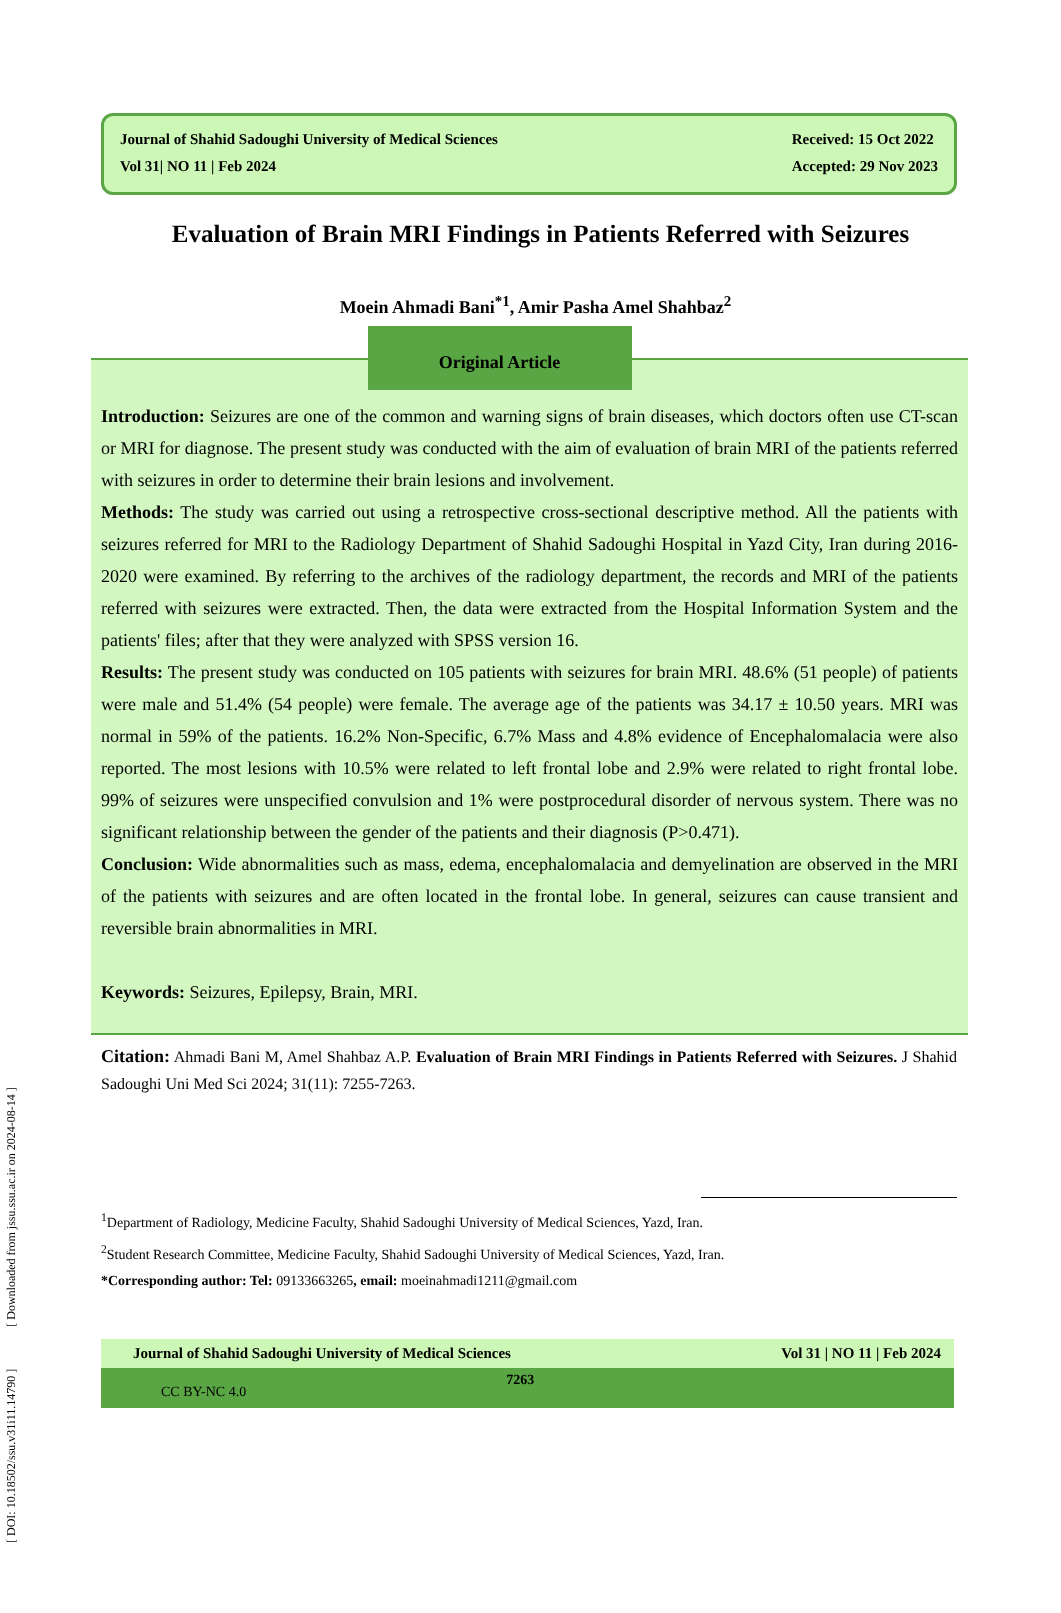[ DOI: 10.18502/ssu.v31i11.14790 ] [ Downloaded from jssu.ssu.ac.ir on 2024-08-14 ]
Journal of Shahid Sadoughi University of Medical Sciences
Vol 31| NO 11 | Feb 2024
Received: 15 Oct 2022
Accepted: 29 Nov 2023
Evaluation of Brain MRI Findings in Patients Referred with Seizures
Moein Ahmadi Bani<sup>*1</sup>, Amir Pasha Amel Shahbaz<sup>2</sup>
Original Article
Introduction: Seizures are one of the common and warning signs of brain diseases, which doctors often use CT-scan or MRI for diagnose. The present study was conducted with the aim of evaluation of brain MRI of the patients referred with seizures in order to determine their brain lesions and involvement.
Methods: The study was carried out using a retrospective cross-sectional descriptive method. All the patients with seizures referred for MRI to the Radiology Department of Shahid Sadoughi Hospital in Yazd City, Iran during 2016-2020 were examined. By referring to the archives of the radiology department, the records and MRI of the patients referred with seizures were extracted. Then, the data were extracted from the Hospital Information System and the patients' files; after that they were analyzed with SPSS version 16.
Results: The present study was conducted on 105 patients with seizures for brain MRI. 48.6% (51 people) of patients were male and 51.4% (54 people) were female. The average age of the patients was 34.17 ± 10.50 years. MRI was normal in 59% of the patients. 16.2% Non-Specific, 6.7% Mass and 4.8% evidence of Encephalomalacia were also reported. The most lesions with 10.5% were related to left frontal lobe and 2.9% were related to right frontal lobe. 99% of seizures were unspecified convulsion and 1% were postprocedural disorder of nervous system. There was no significant relationship between the gender of the patients and their diagnosis (P>0.471).
Conclusion: Wide abnormalities such as mass, edema, encephalomalacia and demyelination are observed in the MRI of the patients with seizures and are often located in the frontal lobe. In general, seizures can cause transient and reversible brain abnormalities in MRI.
Keywords: Seizures, Epilepsy, Brain, MRI.
Citation: Ahmadi Bani M, Amel Shahbaz A.P. Evaluation of Brain MRI Findings in Patients Referred with Seizures. J Shahid Sadoughi Uni Med Sci 2024; 31(11): 7255-7263.
<sup>1</sup> Department of Radiology, Medicine Faculty, Shahid Sadoughi University of Medical Sciences, Yazd, Iran.
<sup>2</sup> Student Research Committee, Medicine Faculty, Shahid Sadoughi University of Medical Sciences, Yazd, Iran.
*Corresponding author: Tel: 09133663265, email: moeinahmadi1211@gmail.com
Journal of Shahid Sadoughi University of Medical Sciences Vol 31 | NO 11 | Feb 2024
CC BY-NC 4.0 7263